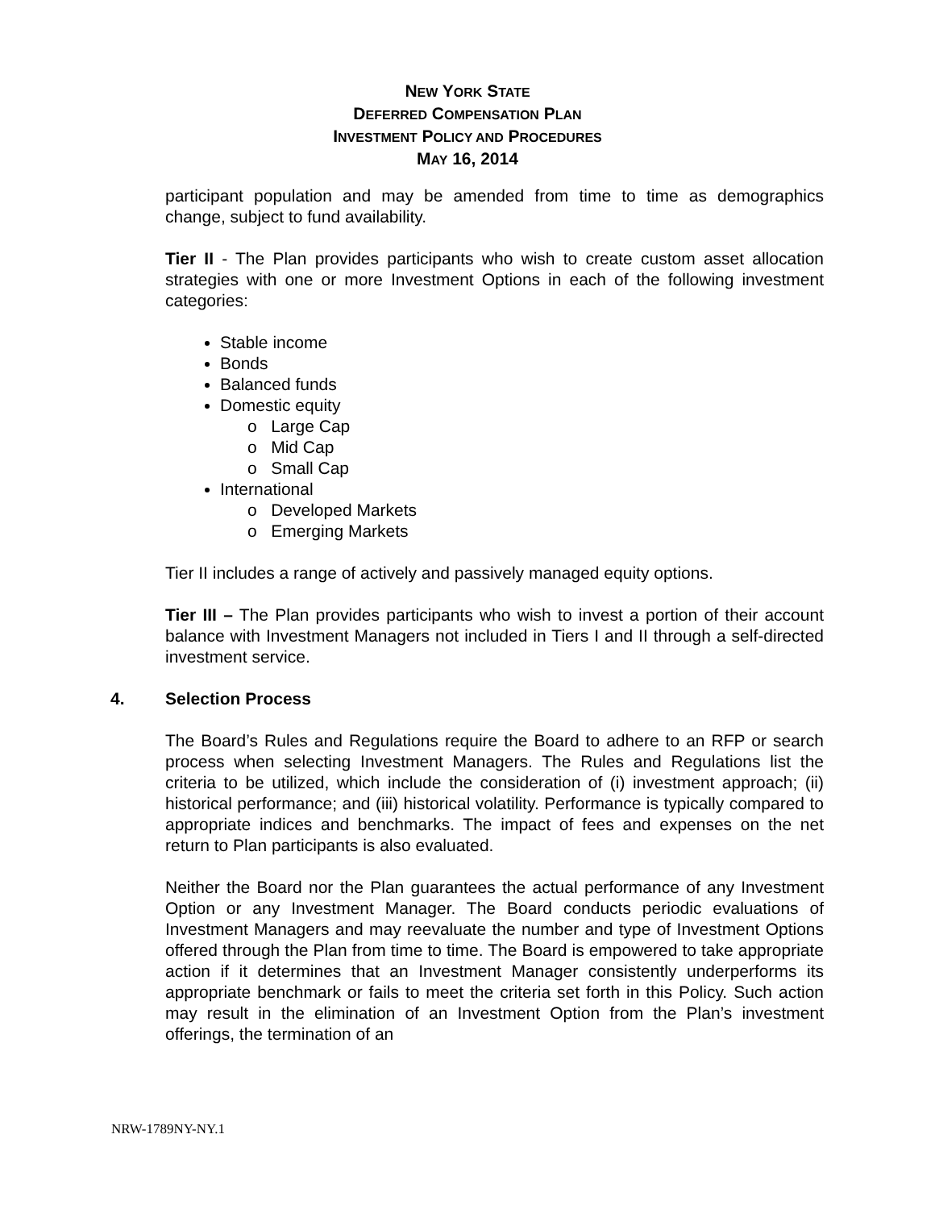NEW YORK STATE
DEFERRED COMPENSATION PLAN
INVESTMENT POLICY AND PROCEDURES
MAY 16, 2014
participant population and may be amended from time to time as demographics change, subject to fund availability.
Tier II - The Plan provides participants who wish to create custom asset allocation strategies with one or more Investment Options in each of the following investment categories:
Stable income
Bonds
Balanced funds
Domestic equity
o Large Cap
o Mid Cap
o Small Cap
International
o Developed Markets
o Emerging Markets
Tier II includes a range of actively and passively managed equity options.
Tier III – The Plan provides participants who wish to invest a portion of their account balance with Investment Managers not included in Tiers I and II through a self-directed investment service.
4. Selection Process
The Board’s Rules and Regulations require the Board to adhere to an RFP or search process when selecting Investment Managers. The Rules and Regulations list the criteria to be utilized, which include the consideration of (i) investment approach; (ii) historical performance; and (iii) historical volatility. Performance is typically compared to appropriate indices and benchmarks. The impact of fees and expenses on the net return to Plan participants is also evaluated.
Neither the Board nor the Plan guarantees the actual performance of any Investment Option or any Investment Manager. The Board conducts periodic evaluations of Investment Managers and may reevaluate the number and type of Investment Options offered through the Plan from time to time. The Board is empowered to take appropriate action if it determines that an Investment Manager consistently underperforms its appropriate benchmark or fails to meet the criteria set forth in this Policy. Such action may result in the elimination of an Investment Option from the Plan’s investment offerings, the termination of an
NRW-1789NY-NY.1